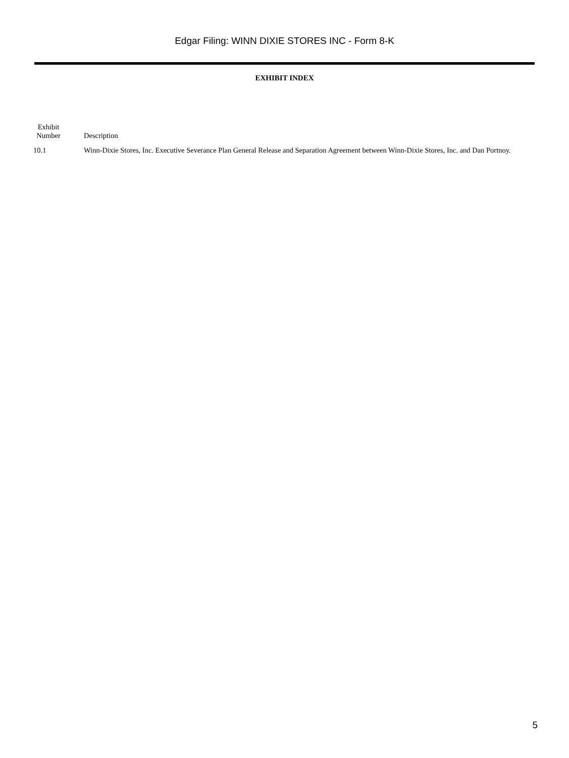Edgar Filing: WINN DIXIE STORES INC - Form 8-K
EXHIBIT INDEX
| Exhibit Number | Description |
| --- | --- |
| 10.1 | Winn-Dixie Stores, Inc. Executive Severance Plan General Release and Separation Agreement between Winn-Dixie Stores, Inc. and Dan Portnoy. |
5